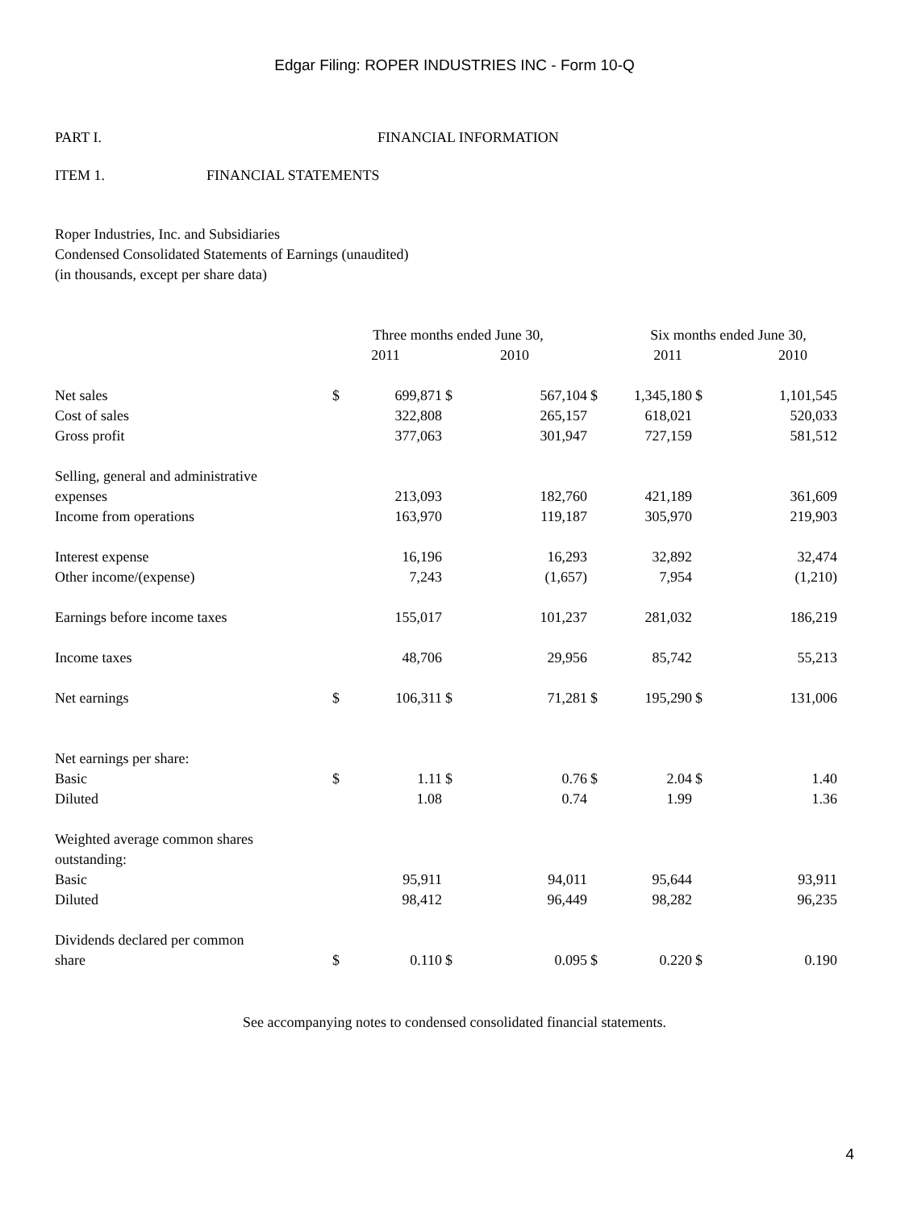Edgar Filing: ROPER INDUSTRIES INC - Form 10-Q
PART I. FINANCIAL INFORMATION
ITEM 1. FINANCIAL STATEMENTS
Roper Industries, Inc. and Subsidiaries
Condensed Consolidated Statements of Earnings (unaudited)
(in thousands, except per share data)
| | Three months ended June 30, | | | | | Six months ended June 30, | | | |
| --- | --- | --- | --- | --- | --- | --- | --- | --- | --- |
| | 2011 | | 2010 | | | 2011 | | 2010 | |
| Net sales | $ | 699,871 | $ | 567,104 | $ | 1,345,180 | $ | 1,101,545 | |
| Cost of sales | | 322,808 | | 265,157 | | 618,021 | | 520,033 | |
| Gross profit | | 377,063 | | 301,947 | | 727,159 | | 581,512 | |
| Selling, general and administrative expenses | | 213,093 | | 182,760 | | 421,189 | | 361,609 | |
| Income from operations | | 163,970 | | 119,187 | | 305,970 | | 219,903 | |
| Interest expense | | 16,196 | | 16,293 | | 32,892 | | 32,474 | |
| Other income/(expense) | | 7,243 | | (1,657) | | 7,954 | | (1,210) | |
| Earnings before income taxes | | 155,017 | | 101,237 | | 281,032 | | 186,219 | |
| Income taxes | | 48,706 | | 29,956 | | 85,742 | | 55,213 | |
| Net earnings | $ | 106,311 | $ | 71,281 | $ | 195,290 | $ | 131,006 | |
| Net earnings per share: | | | | | | | | | |
| Basic | $ | 1.11 | $ | 0.76 | $ | 2.04 | $ | 1.40 | |
| Diluted | | 1.08 | | 0.74 | | 1.99 | | 1.36 | |
| Weighted average common shares outstanding: | | | | | | | | | |
| Basic | | 95,911 | | 94,011 | | 95,644 | | 93,911 | |
| Diluted | | 98,412 | | 96,449 | | 98,282 | | 96,235 | |
| Dividends declared per common share | $ | 0.110 | $ | 0.095 | $ | 0.220 | $ | 0.190 | |
See accompanying notes to condensed consolidated financial statements.
4